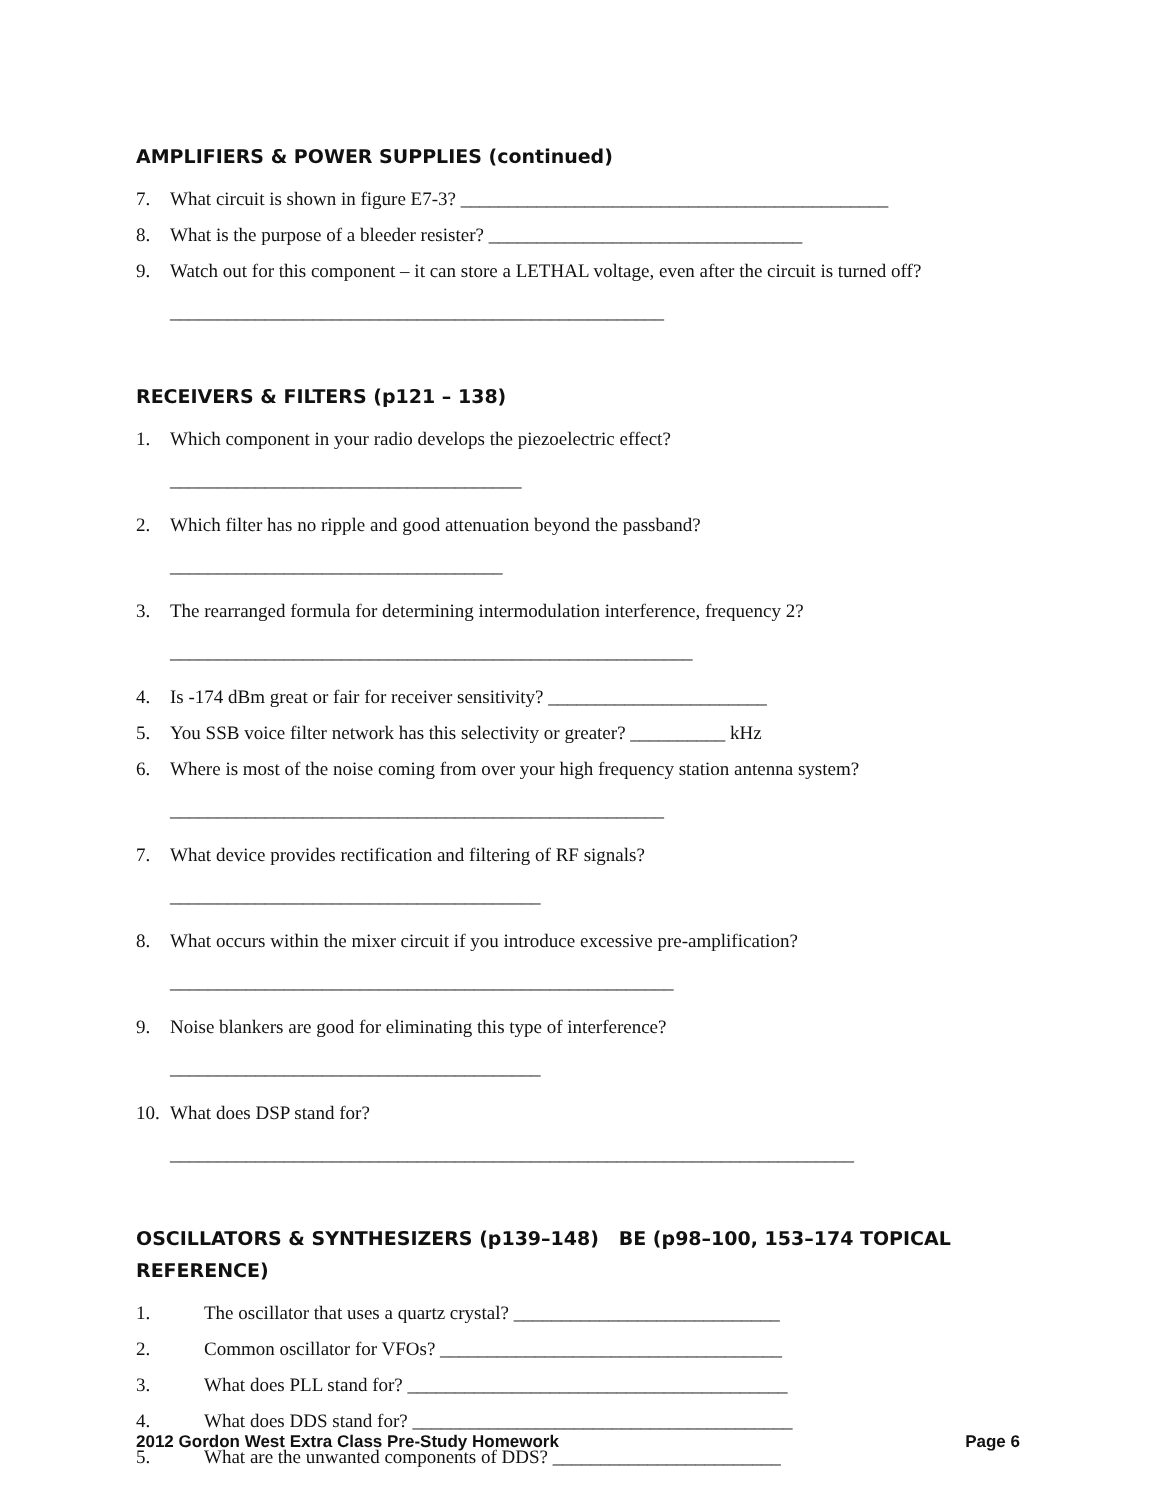AMPLIFIERS & POWER SUPPLIES (continued)
7. What circuit is shown in figure E7-3? _____________________________________________
8. What is the purpose of a bleeder resister? _________________________________
9. Watch out for this component – it can store a LETHAL voltage, even after the circuit is turned off?
____________________________________________________
RECEIVERS & FILTERS (p121 – 138)
1. Which component in your radio develops the piezoelectric effect?
_____________________________________
2. Which filter has no ripple and good attenuation beyond the passband?
___________________________________
3. The rearranged formula for determining intermodulation interference, frequency 2?
_______________________________________________________
4. Is -174 dBm great or fair for receiver sensitivity? _______________________
5. You SSB voice filter network has this selectivity or greater? __________ kHz
6. Where is most of the noise coming from over your high frequency station antenna system?
____________________________________________________
7. What device provides rectification and filtering of RF signals?
_______________________________________
8. What occurs within the mixer circuit if you introduce excessive pre-amplification?
_____________________________________________________
9. Noise blankers are good for eliminating this type of interference?
_______________________________________
10. What does DSP stand for?
________________________________________________________________________
OSCILLATORS & SYNTHESIZERS (p139–148) BE (p98–100, 153–174 TOPICAL REFERENCE)
1. The oscillator that uses a quartz crystal? ____________________________
2. Common oscillator for VFOs? ____________________________________
3. What does PLL stand for? ________________________________________
4. What does DDS stand for? ________________________________________
5. What are the unwanted components of DDS? ________________________
2012 Gordon West Extra Class Pre-Study Homework Page 6